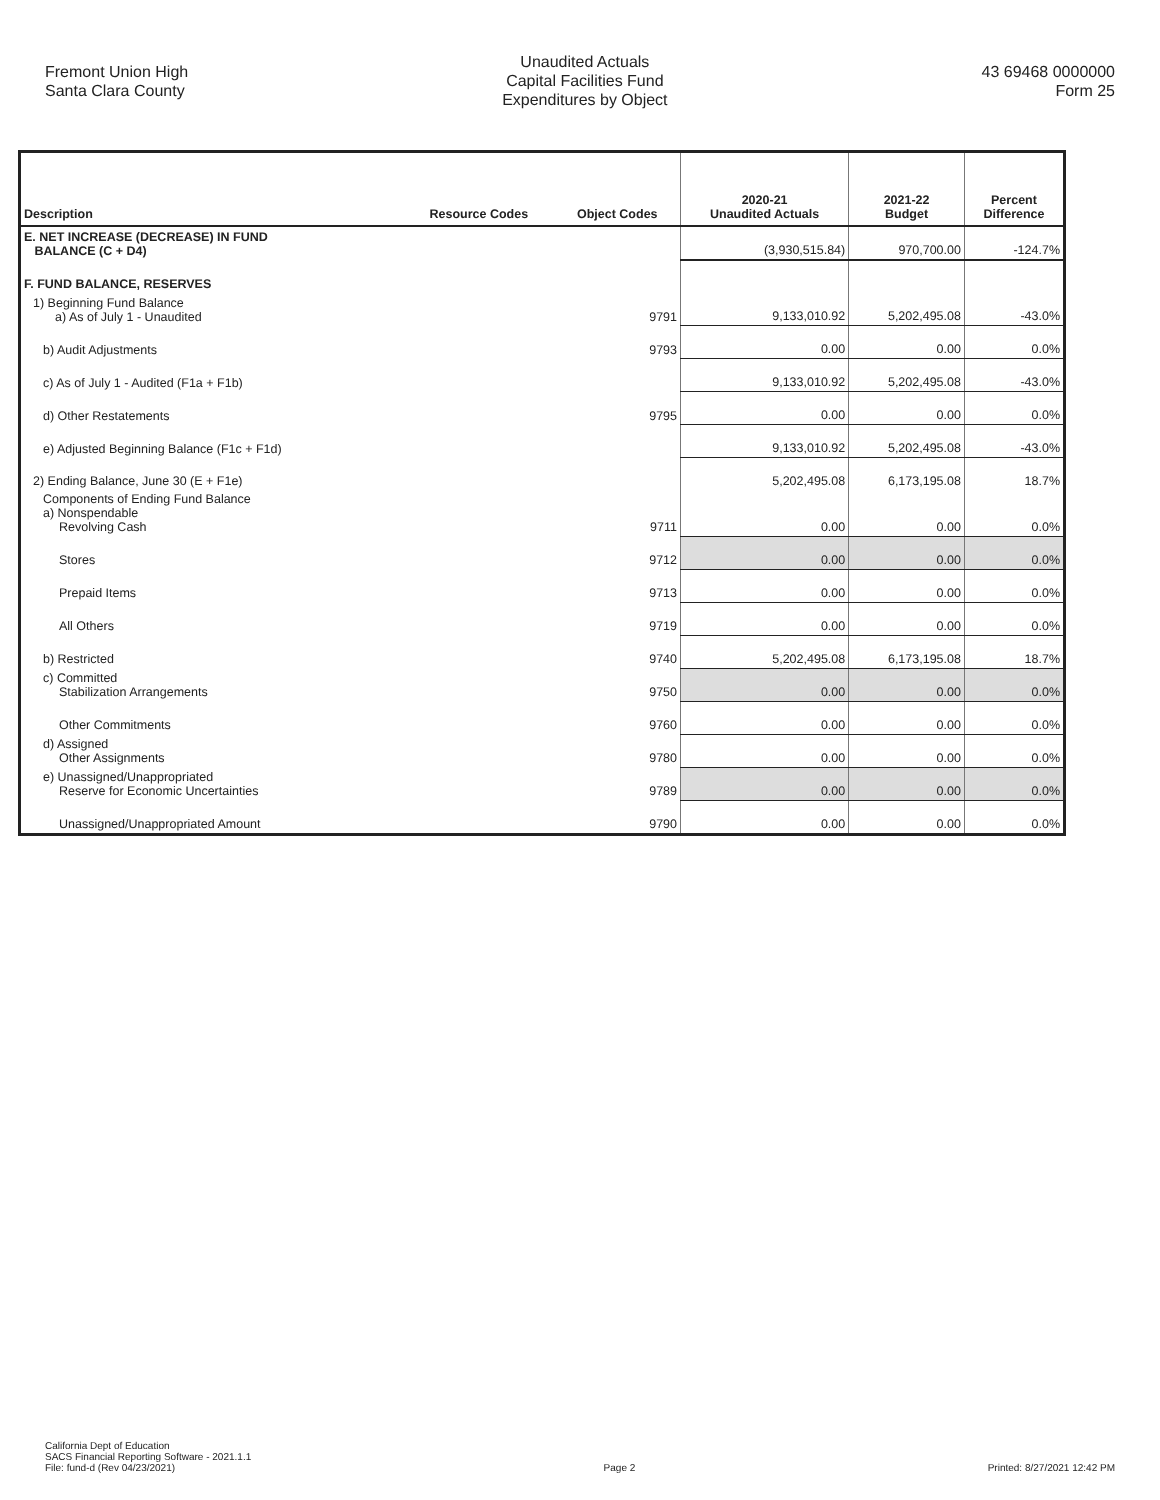Fremont Union High
Santa Clara County
Unaudited Actuals
Capital Facilities Fund
Expenditures by Object
43 69468 0000000
Form 25
| Description | Resource Codes | Object Codes | 2020-21 Unaudited Actuals | 2021-22 Budget | Percent Difference |
| --- | --- | --- | --- | --- | --- |
| E. NET INCREASE (DECREASE) IN FUND BALANCE (C + D4) | | | (3,930,515.84) | 970,700.00 | -124.7% |
| F. FUND BALANCE, RESERVES | | | | | |
| 1) Beginning Fund Balance a) As of July 1 - Unaudited | | 9791 | 9,133,010.92 | 5,202,495.08 | -43.0% |
| b) Audit Adjustments | | 9793 | 0.00 | 0.00 | 0.0% |
| c) As of July 1 - Audited (F1a + F1b) | | | 9,133,010.92 | 5,202,495.08 | -43.0% |
| d) Other Restatements | | 9795 | 0.00 | 0.00 | 0.0% |
| e) Adjusted Beginning Balance (F1c + F1d) | | | 9,133,010.92 | 5,202,495.08 | -43.0% |
| 2) Ending Balance, June 30 (E + F1e) | | | 5,202,495.08 | 6,173,195.08 | 18.7% |
| Components of Ending Fund Balance a) Nonspendable Revolving Cash | | 9711 | 0.00 | 0.00 | 0.0% |
| Stores | | 9712 | 0.00 | 0.00 | 0.0% |
| Prepaid Items | | 9713 | 0.00 | 0.00 | 0.0% |
| All Others | | 9719 | 0.00 | 0.00 | 0.0% |
| b) Restricted | | 9740 | 5,202,495.08 | 6,173,195.08 | 18.7% |
| c) Committed Stabilization Arrangements | | 9750 | 0.00 | 0.00 | 0.0% |
| Other Commitments | | 9760 | 0.00 | 0.00 | 0.0% |
| d) Assigned Other Assignments | | 9780 | 0.00 | 0.00 | 0.0% |
| e) Unassigned/Unappropriated Reserve for Economic Uncertainties | | 9789 | 0.00 | 0.00 | 0.0% |
| Unassigned/Unappropriated Amount | | 9790 | 0.00 | 0.00 | 0.0% |
California Dept of Education
SACS Financial Reporting Software - 2021.1.1
File: fund-d (Rev 04/23/2021)
Page 2
Printed: 8/27/2021 12:42 PM